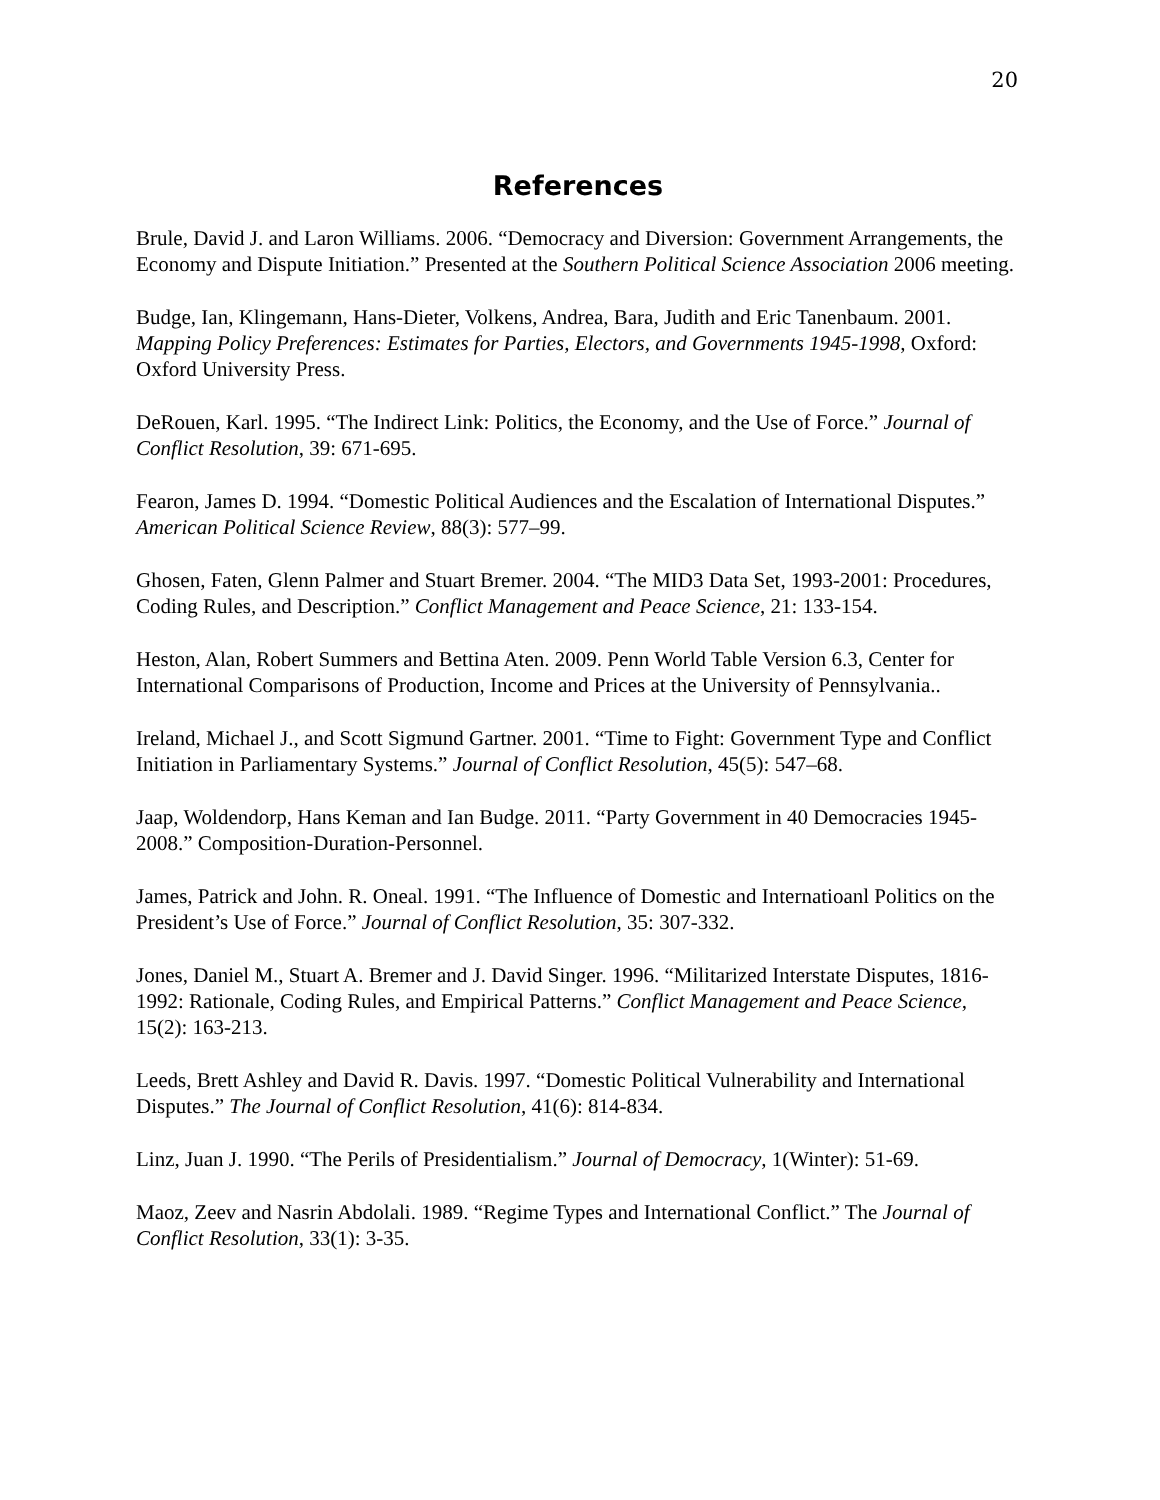20
References
Brule, David J. and Laron Williams. 2006. “Democracy and Diversion: Government Arrangements, the Economy and Dispute Initiation.” Presented at the Southern Political Science Association 2006 meeting.
Budge, Ian, Klingemann, Hans-Dieter, Volkens, Andrea, Bara, Judith and Eric Tanenbaum. 2001. Mapping Policy Preferences: Estimates for Parties, Electors, and Governments 1945-1998, Oxford: Oxford University Press.
DeRouen, Karl. 1995. “The Indirect Link: Politics, the Economy, and the Use of Force.” Journal of Conflict Resolution, 39: 671-695.
Fearon, James D. 1994. “Domestic Political Audiences and the Escalation of International Disputes.” American Political Science Review, 88(3): 577–99.
Ghosen, Faten, Glenn Palmer and Stuart Bremer. 2004. “The MID3 Data Set, 1993-2001: Procedures, Coding Rules, and Description.” Conflict Management and Peace Science, 21: 133-154.
Heston, Alan, Robert Summers and Bettina Aten. 2009. Penn World Table Version 6.3, Center for International Comparisons of Production, Income and Prices at the University of Pennsylvania..
Ireland, Michael J., and Scott Sigmund Gartner. 2001. “Time to Fight: Government Type and Conflict Initiation in Parliamentary Systems.” Journal of Conflict Resolution, 45(5): 547–68.
Jaap, Woldendorp, Hans Keman and Ian Budge. 2011. “Party Government in 40 Democracies 1945-2008.” Composition-Duration-Personnel.
James, Patrick and John. R. Oneal. 1991. “The Influence of Domestic and Internatioanl Politics on the President’s Use of Force.” Journal of Conflict Resolution, 35: 307-332.
Jones, Daniel M., Stuart A. Bremer and J. David Singer. 1996. “Militarized Interstate Disputes, 1816-1992: Rationale, Coding Rules, and Empirical Patterns.” Conflict Management and Peace Science, 15(2): 163-213.
Leeds, Brett Ashley and David R. Davis. 1997. “Domestic Political Vulnerability and International Disputes.” The Journal of Conflict Resolution, 41(6): 814-834.
Linz, Juan J. 1990. “The Perils of Presidentialism.” Journal of Democracy, 1(Winter): 51-69.
Maoz, Zeev and Nasrin Abdolali. 1989. “Regime Types and International Conflict.” The Journal of Conflict Resolution, 33(1): 3-35.